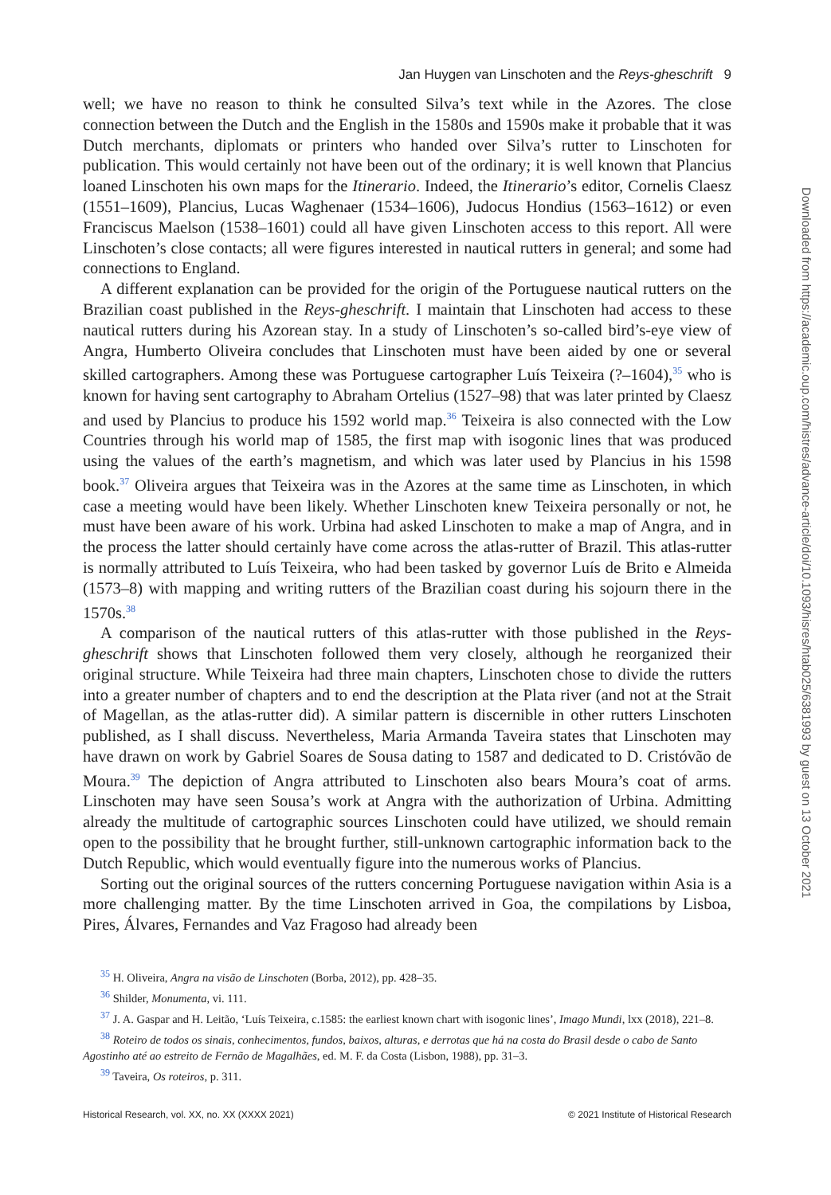Jan Huygen van Linschoten and the Reys-gheschrift 9
well; we have no reason to think he consulted Silva’s text while in the Azores. The close connection between the Dutch and the English in the 1580s and 1590s make it probable that it was Dutch merchants, diplomats or printers who handed over Silva’s rutter to Linschoten for publication. This would certainly not have been out of the ordinary; it is well known that Plancius loaned Linschoten his own maps for the Itinerario. Indeed, the Itinerario’s editor, Cornelis Claesz (1551–1609), Plancius, Lucas Waghenaer (1534–1606), Judocus Hondius (1563–1612) or even Franciscus Maelson (1538–1601) could all have given Linschoten access to this report. All were Linschoten’s close contacts; all were figures interested in nautical rutters in general; and some had connections to England.
A different explanation can be provided for the origin of the Portuguese nautical rutters on the Brazilian coast published in the Reys-gheschrift. I maintain that Linschoten had access to these nautical rutters during his Azorean stay. In a study of Linschoten’s so-called bird’s-eye view of Angra, Humberto Oliveira concludes that Linschoten must have been aided by one or several skilled cartographers. Among these was Portuguese cartographer Luís Teixeira (?–1604),<sup>35</sup> who is known for having sent cartography to Abraham Ortelius (1527–98) that was later printed by Claesz and used by Plancius to produce his 1592 world map.<sup>36</sup> Teixeira is also connected with the Low Countries through his world map of 1585, the first map with isogonic lines that was produced using the values of the earth’s magnetism, and which was later used by Plancius in his 1598 book.<sup>37</sup> Oliveira argues that Teixeira was in the Azores at the same time as Linschoten, in which case a meeting would have been likely. Whether Linschoten knew Teixeira personally or not, he must have been aware of his work. Urbina had asked Linschoten to make a map of Angra, and in the process the latter should certainly have come across the atlas-rutter of Brazil. This atlas-rutter is normally attributed to Luís Teixeira, who had been tasked by governor Luís de Brito e Almeida (1573–8) with mapping and writing rutters of the Brazilian coast during his sojourn there in the 1570s.<sup>38</sup>
A comparison of the nautical rutters of this atlas-rutter with those published in the Reys-gheschrift shows that Linschoten followed them very closely, although he reorganized their original structure. While Teixeira had three main chapters, Linschoten chose to divide the rutters into a greater number of chapters and to end the description at the Plata river (and not at the Strait of Magellan, as the atlas-rutter did). A similar pattern is discernible in other rutters Linschoten published, as I shall discuss. Nevertheless, Maria Armanda Taveira states that Linschoten may have drawn on work by Gabriel Soares de Sousa dating to 1587 and dedicated to D. Cristóvão de Moura.<sup>39</sup> The depiction of Angra attributed to Linschoten also bears Moura’s coat of arms. Linschoten may have seen Sousa’s work at Angra with the authorization of Urbina. Admitting already the multitude of cartographic sources Linschoten could have utilized, we should remain open to the possibility that he brought further, still-unknown cartographic information back to the Dutch Republic, which would eventually figure into the numerous works of Plancius.
Sorting out the original sources of the rutters concerning Portuguese navigation within Asia is a more challenging matter. By the time Linschoten arrived in Goa, the compilations by Lisboa, Pires, Álvares, Fernandes and Vaz Fragoso had already been
<sup>35</sup> H. Oliveira, Angra na visão de Linschoten (Borba, 2012), pp. 428–35.
<sup>36</sup> Shilder, Monumenta, vi. 111.
<sup>37</sup> J. A. Gaspar and H. Leitão, ‘Luís Teixeira, c.1585: the earliest known chart with isogonic lines’, Imago Mundi, lxx (2018), 221–8.
<sup>38</sup> Roteiro de todos os sinais, conhecimentos, fundos, baixos, alturas, e derrotas que há na costa do Brasil desde o cabo de Santo Agostinho até ao estreito de Fernão de Magalhães, ed. M. F. da Costa (Lisbon, 1988), pp. 31–3.
<sup>39</sup> Taveira, Os roteiros, p. 311.
Historical Research, vol. XX, no. XX (XXXX 2021) © 2021 Institute of Historical Research
Downloaded from https://academic.oup.com/histres/advance-article/doi/10.1093/hisres/htab025/6381993 by guest on 13 October 2021